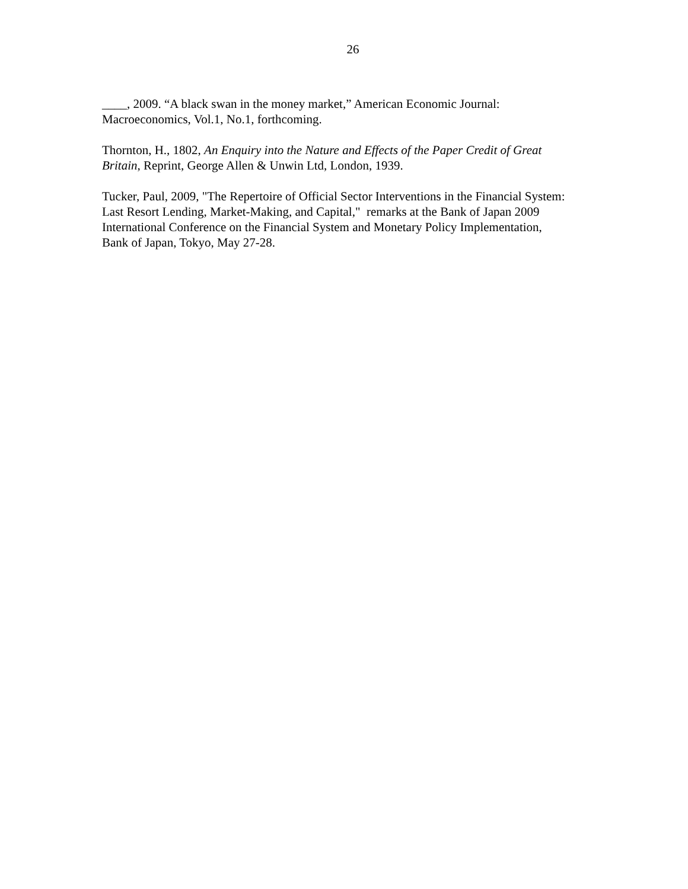26
____, 2009. “A black swan in the money market,” American Economic Journal:
Macroeconomics, Vol.1, No.1, forthcoming.
Thornton, H., 1802, An Enquiry into the Nature and Effects of the Paper Credit of Great
Britain, Reprint, George Allen & Unwin Ltd, London, 1939.
Tucker, Paul, 2009, "The Repertoire of Official Sector Interventions in the Financial System:
Last Resort Lending, Market-Making, and Capital," remarks at the Bank of Japan 2009
International Conference on the Financial System and Monetary Policy Implementation,
Bank of Japan, Tokyo, May 27-28.